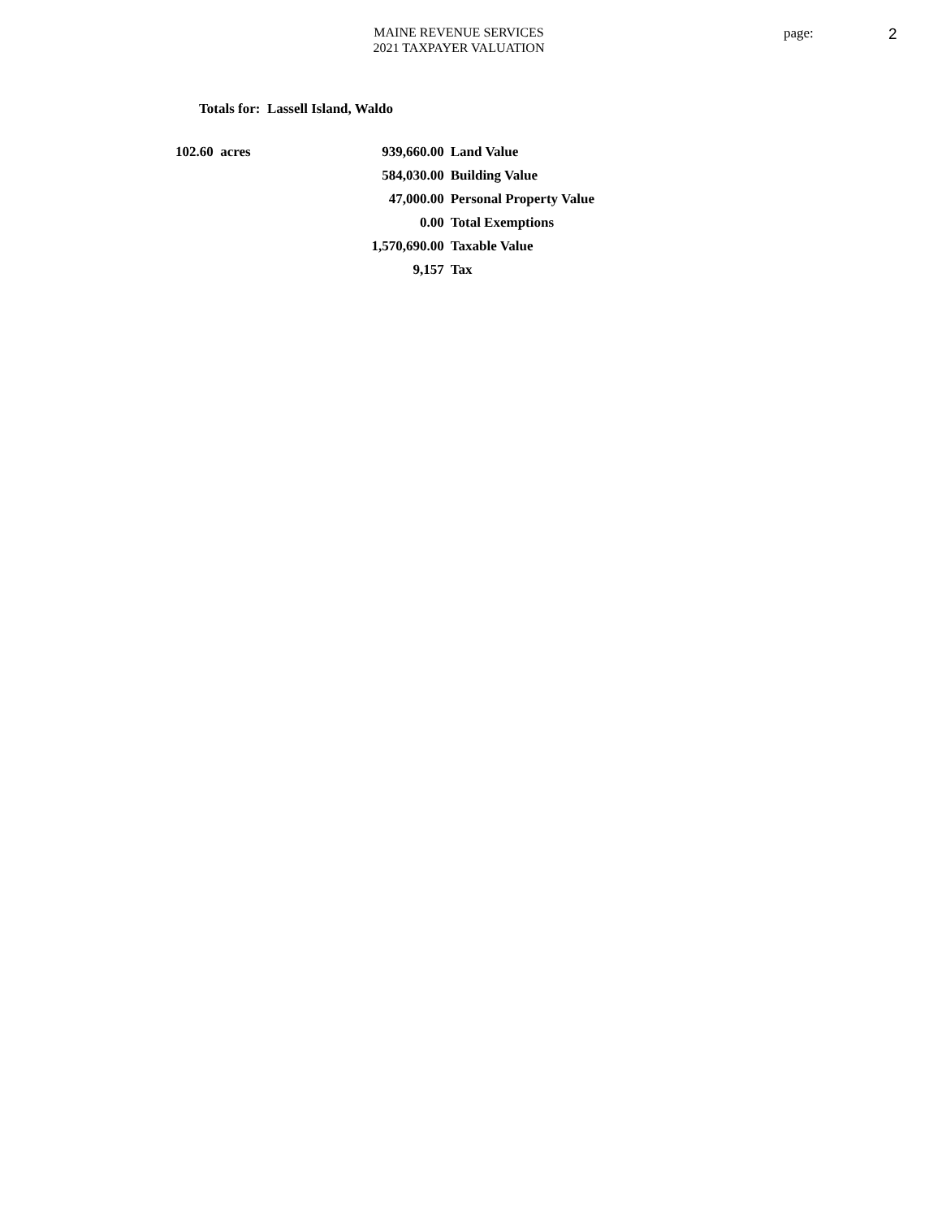MAINE REVENUE SERVICES
2021 TAXPAYER VALUATION
page: 2
Totals for: Lassell Island, Waldo
| 102.60 acres | 939,660.00 | Land Value |
| | 584,030.00 | Building Value |
| | 47,000.00 | Personal Property Value |
| | 0.00 | Total Exemptions |
| | 1,570,690.00 | Taxable Value |
| | 9,157 | Tax |